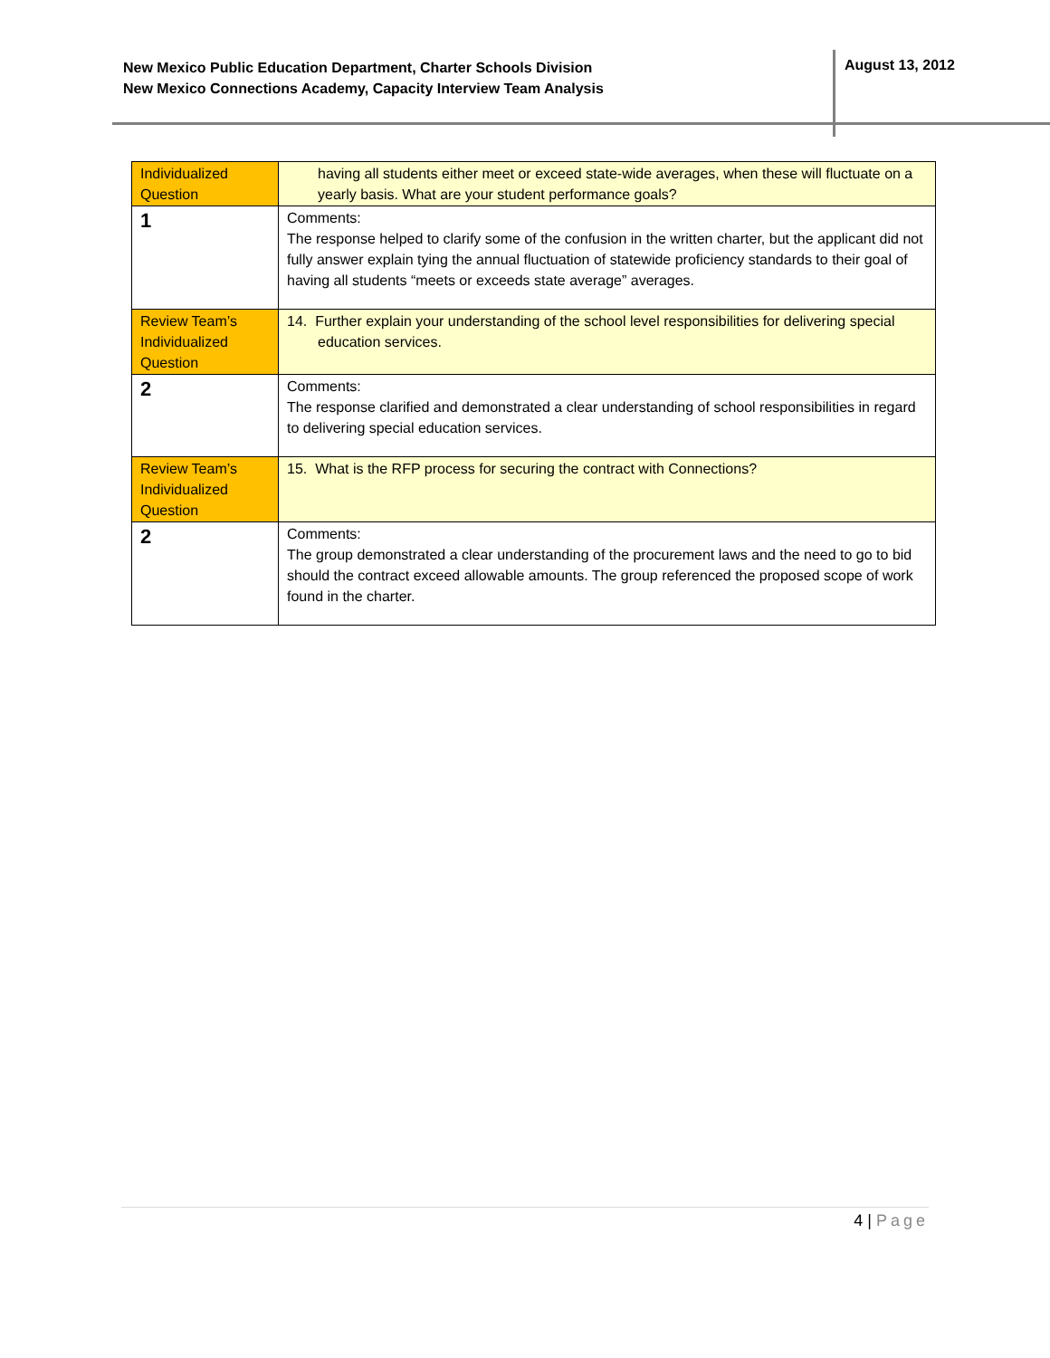New Mexico Public Education Department, Charter Schools Division
New Mexico Connections Academy, Capacity Interview Team Analysis
August 13, 2012
| Individualized Question | having all students either meet or exceed state-wide averages, when these will fluctuate on a yearly basis. What are your student performance goals? |
| 1 | Comments: The response helped to clarify some of the confusion in the written charter, but the applicant did not fully answer explain tying the annual fluctuation of statewide proficiency standards to their goal of having all students “meets or exceeds state average” averages. |
| Review Team’s Individualized Question | 14. Further explain your understanding of the school level responsibilities for delivering special education services. |
| 2 | Comments: The response clarified and demonstrated a clear understanding of school responsibilities in regard to delivering special education services. |
| Review Team’s Individualized Question | 15. What is the RFP process for securing the contract with Connections? |
| 2 | Comments: The group demonstrated a clear understanding of the procurement laws and the need to go to bid should the contract exceed allowable amounts. The group referenced the proposed scope of work found in the charter. |
4 | Page